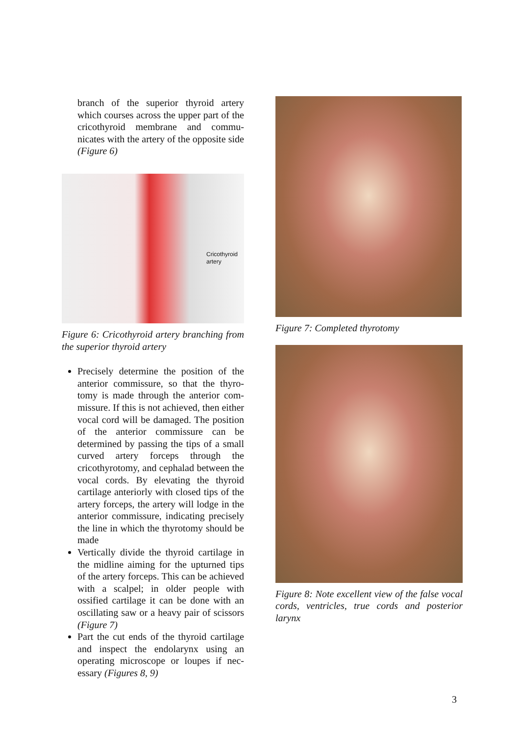branch of the superior thyroid artery which courses across the upper part of the cricothyroid membrane and commu­nicates with the artery of the opposite side (Figure 6)
Cricothyroid
artery
Figure 6: Cricothyroid artery branching from the superior thyroid artery
Precisely determine the position of the anterior commissure, so that the thyro­tomy is made through the anterior com­missure. If this is not achieved, then either vocal cord will be damaged. The position of the anterior commissure can be determined by passing the tips of a small curved artery forceps through the cricothyrotomy, and cephalad between the vocal cords. By elevating the thyroid cartilage anteriorly with closed tips of the artery forceps, the artery will lodge in the anterior commissure, indicating precisely the line in which the thyroto­my should be made
Vertically divide the thyroid cartilage in the midline aiming for the upturned tips of the artery forceps. This can be ach­ieved with a scalpel; in older people with ossified cartilage it can be done with an oscillating saw or a heavy pair of scissors (Figure 7)
Part the cut ends of the thyroid cartilage and inspect the endolarynx using an operating microscope or loupes if nec­essary (Figures 8, 9)
Figure 7: Completed thyrotomy
Figure 8: Note excellent view of the false vocal cords, ventricles, true cords and posterior larynx
3